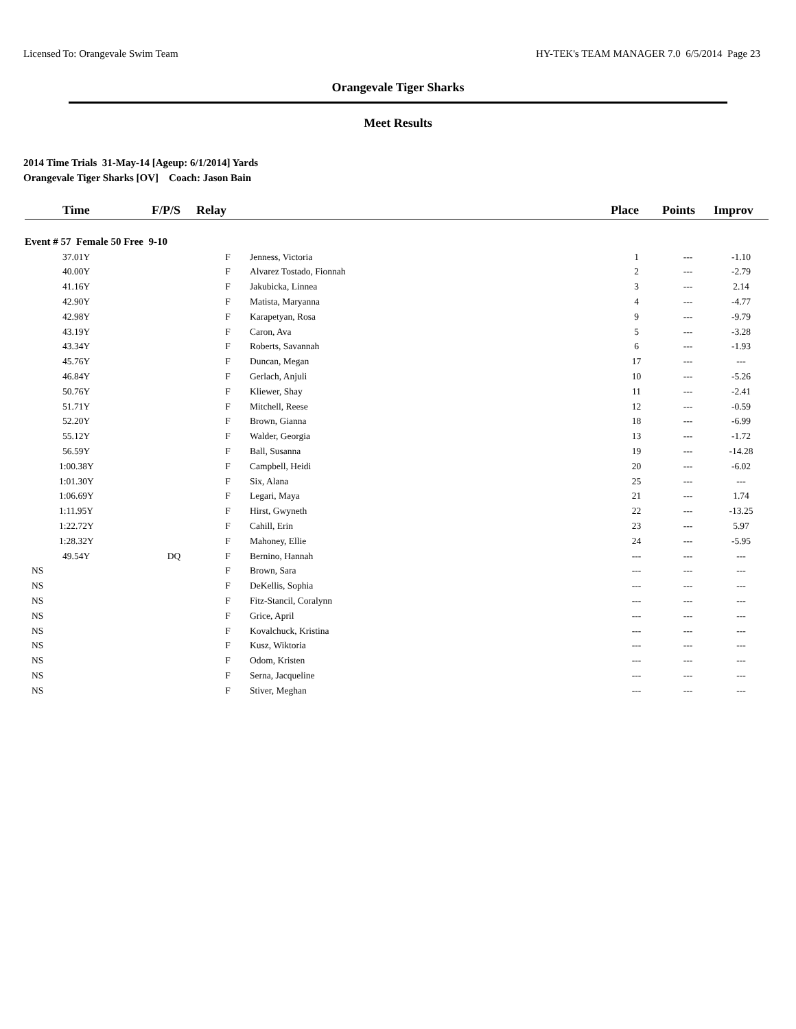Licensed To: Orangevale Swim Team HY-TEK's TEAM MANAGER 7.0 6/5/2014 Page 23
Orangevale Tiger Sharks
Meet Results
2014 Time Trials 31-May-14 [Ageup: 6/1/2014] Yards
Orangevale Tiger Sharks [OV] Coach: Jason Bain
| Time | F/P/S | Relay | | Place | Points | Improv |
| --- | --- | --- | --- | --- | --- | --- |
| Event # 57 Female 50 Free 9-10 | | | | | | |
| 37.01Y | | F | Jenness, Victoria | 1 | --- | -1.10 |
| 40.00Y | | F | Alvarez Tostado, Fionnah | 2 | --- | -2.79 |
| 41.16Y | | F | Jakubicka, Linnea | 3 | --- | 2.14 |
| 42.90Y | | F | Matista, Maryanna | 4 | --- | -4.77 |
| 42.98Y | | F | Karapetyan, Rosa | 9 | --- | -9.79 |
| 43.19Y | | F | Caron, Ava | 5 | --- | -3.28 |
| 43.34Y | | F | Roberts, Savannah | 6 | --- | -1.93 |
| 45.76Y | | F | Duncan, Megan | 17 | --- | --- |
| 46.84Y | | F | Gerlach, Anjuli | 10 | --- | -5.26 |
| 50.76Y | | F | Kliewer, Shay | 11 | --- | -2.41 |
| 51.71Y | | F | Mitchell, Reese | 12 | --- | -0.59 |
| 52.20Y | | F | Brown, Gianna | 18 | --- | -6.99 |
| 55.12Y | | F | Walder, Georgia | 13 | --- | -1.72 |
| 56.59Y | | F | Ball, Susanna | 19 | --- | -14.28 |
| 1:00.38Y | | F | Campbell, Heidi | 20 | --- | -6.02 |
| 1:01.30Y | | F | Six, Alana | 25 | --- | --- |
| 1:06.69Y | | F | Legari, Maya | 21 | --- | 1.74 |
| 1:11.95Y | | F | Hirst, Gwyneth | 22 | --- | -13.25 |
| 1:22.72Y | | F | Cahill, Erin | 23 | --- | 5.97 |
| 1:28.32Y | | F | Mahoney, Ellie | 24 | --- | -5.95 |
| 49.54Y | DQ | F | Bernino, Hannah | --- | --- | --- |
| NS | | F | Brown, Sara | --- | --- | --- |
| NS | | F | DeKellis, Sophia | --- | --- | --- |
| NS | | F | Fitz-Stancil, Coralynn | --- | --- | --- |
| NS | | F | Grice, April | --- | --- | --- |
| NS | | F | Kovalchuck, Kristina | --- | --- | --- |
| NS | | F | Kusz, Wiktoria | --- | --- | --- |
| NS | | F | Odom, Kristen | --- | --- | --- |
| NS | | F | Serna, Jacqueline | --- | --- | --- |
| NS | | F | Stiver, Meghan | --- | --- | --- |